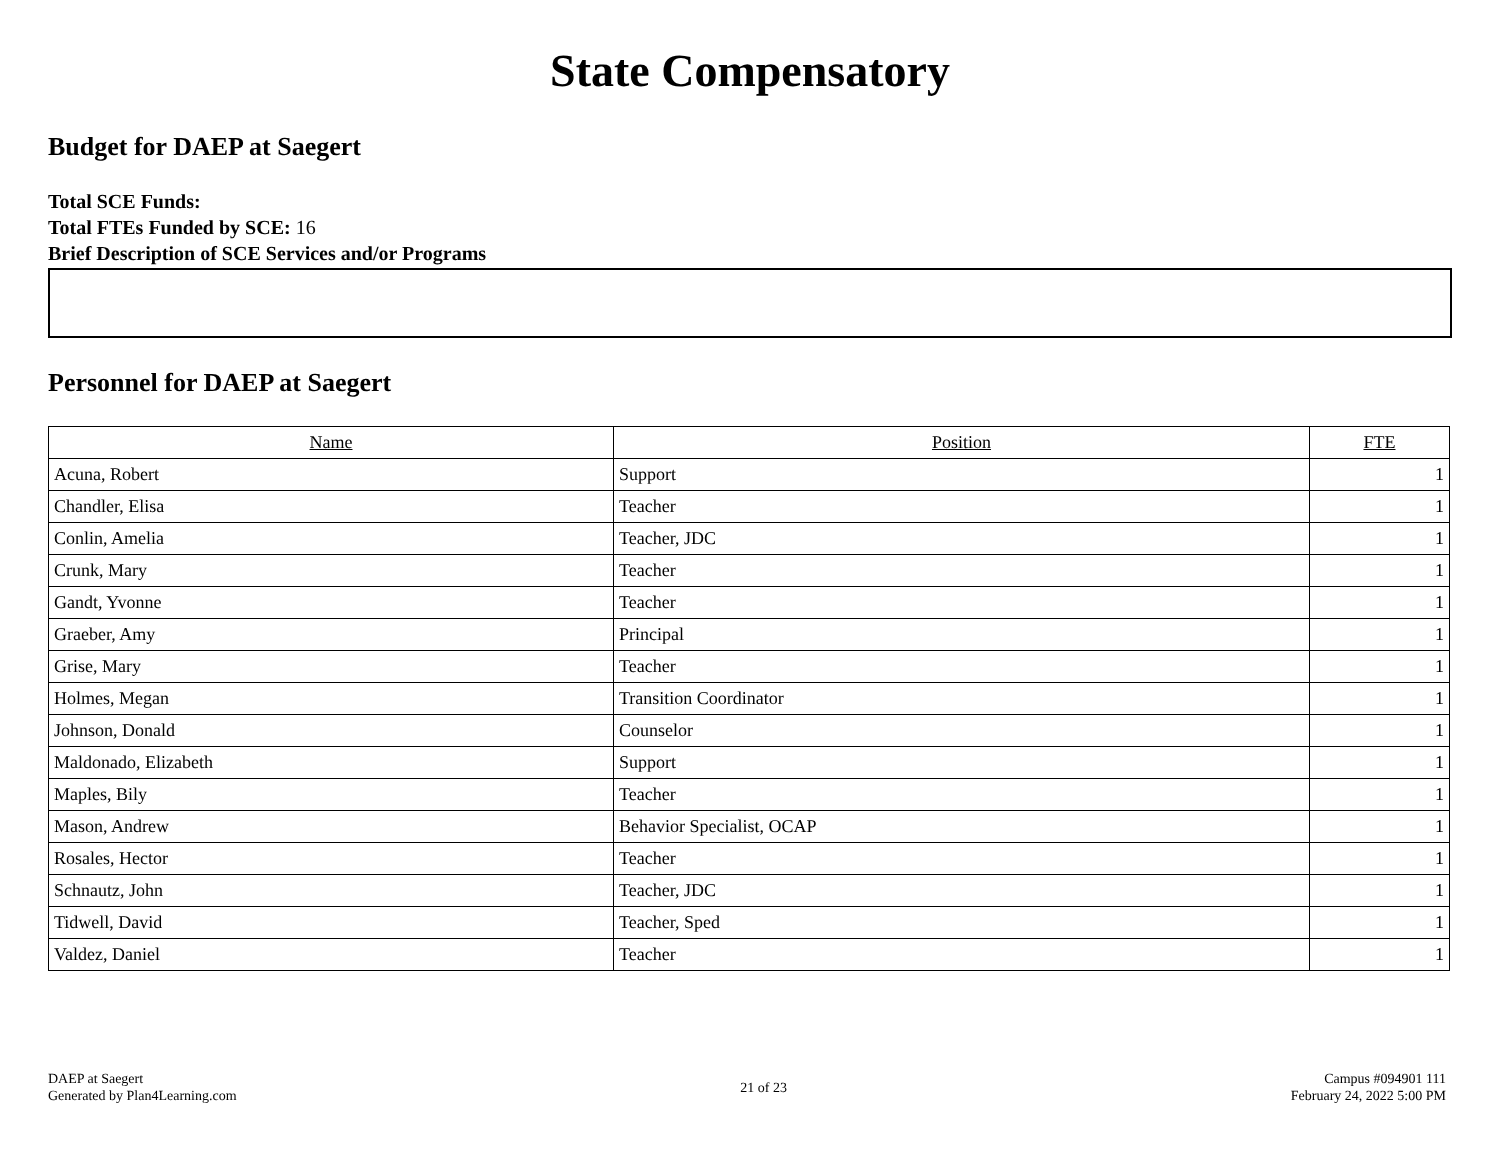State Compensatory
Budget for DAEP at Saegert
Total SCE Funds:
Total FTEs Funded by SCE: 16
Brief Description of SCE Services and/or Programs
Personnel for DAEP at Saegert
| Name | Position | FTE |
| --- | --- | --- |
| Acuna, Robert | Support | 1 |
| Chandler, Elisa | Teacher | 1 |
| Conlin, Amelia | Teacher, JDC | 1 |
| Crunk, Mary | Teacher | 1 |
| Gandt, Yvonne | Teacher | 1 |
| Graeber, Amy | Principal | 1 |
| Grise, Mary | Teacher | 1 |
| Holmes, Megan | Transition Coordinator | 1 |
| Johnson, Donald | Counselor | 1 |
| Maldonado, Elizabeth | Support | 1 |
| Maples, Bily | Teacher | 1 |
| Mason, Andrew | Behavior Specialist, OCAP | 1 |
| Rosales, Hector | Teacher | 1 |
| Schnautz, John | Teacher, JDC | 1 |
| Tidwell, David | Teacher, Sped | 1 |
| Valdez, Daniel | Teacher | 1 |
DAEP at Saegert
Generated by Plan4Learning.com
21 of 23
Campus #094901 111
February 24, 2022 5:00 PM